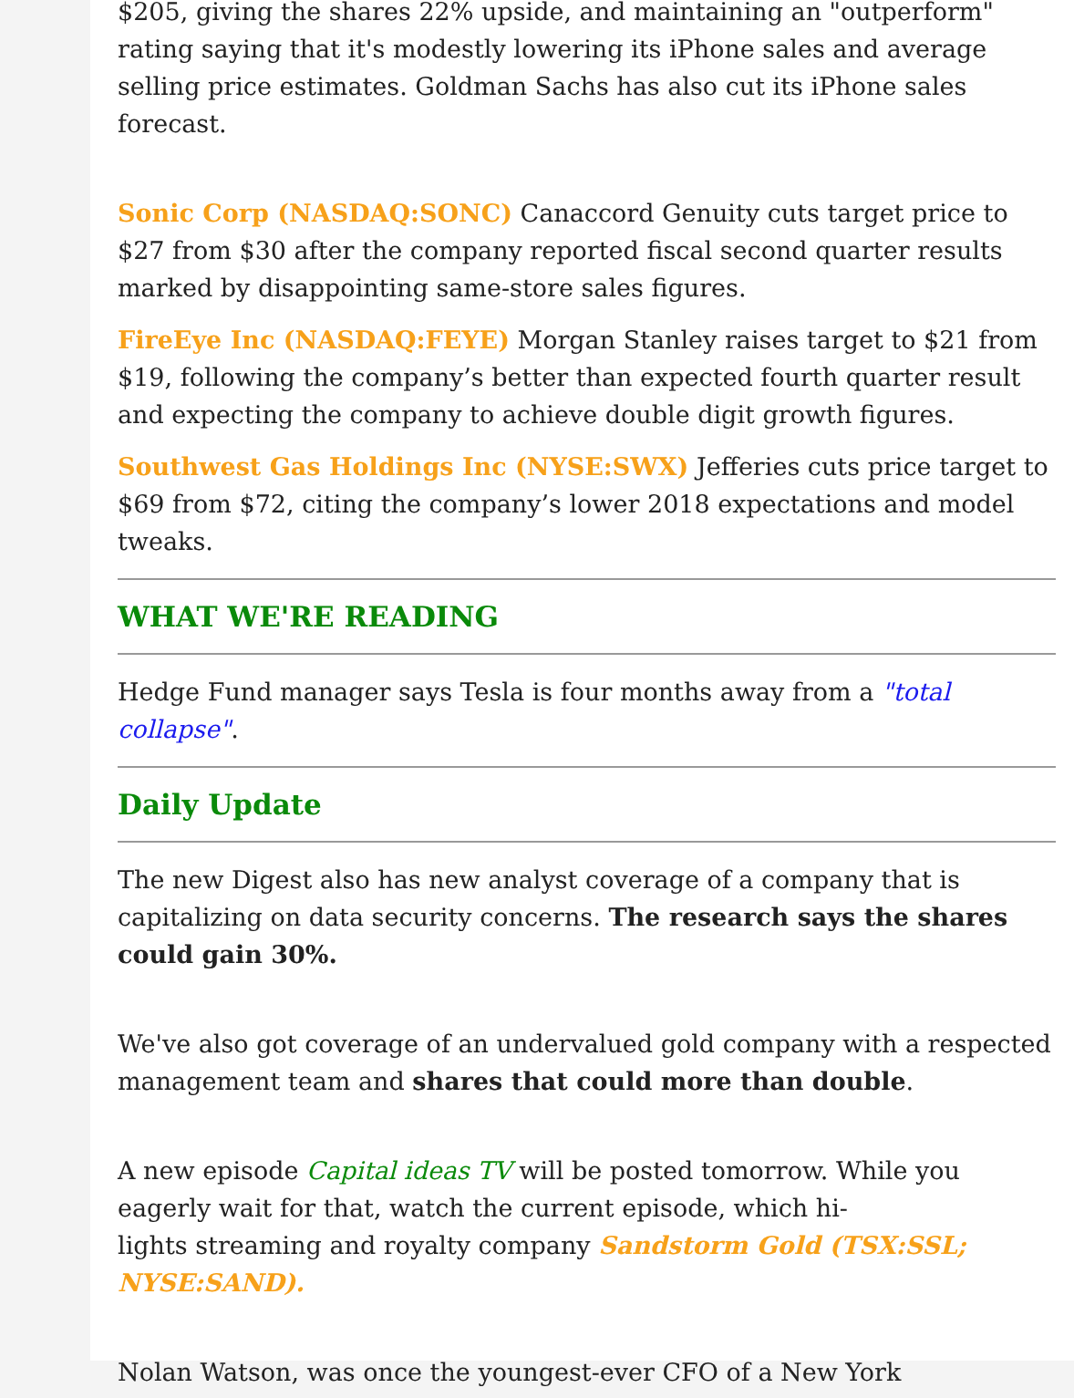$205, giving the shares 22% upside, and maintaining an "outperform" rating saying that it's modestly lowering its iPhone sales and average selling price estimates. Goldman Sachs has also cut its iPhone sales forecast.
Sonic Corp (NASDAQ:SONC) Canaccord Genuity cuts target price to $27 from $30 after the company reported fiscal second quarter results marked by disappointing same-store sales figures.
FireEye Inc (NASDAQ:FEYE) Morgan Stanley raises target to $21 from $19, following the company’s better than expected fourth quarter result and expecting the company to achieve double digit growth figures.
Southwest Gas Holdings Inc (NYSE:SWX) Jefferies cuts price target to $69 from $72, citing the company’s lower 2018 expectations and model tweaks.
WHAT WE'RE READING
Hedge Fund manager says Tesla is four months away from a "total collapse".
Daily Update
The new Digest also has new analyst coverage of a company that is capitalizing on data security concerns. The research says the shares could gain 30%.
We've also got coverage of an undervalued gold company with a respected management team and shares that could more than double.
A new episode Capital ideas TV will be posted tomorrow. While you eagerly wait for that, watch the current episode, which hi-
lights streaming and royalty company Sandstorm Gold (TSX:SSL; NYSE:SAND).
Nolan Watson, was once the youngest-ever CFO of a New York